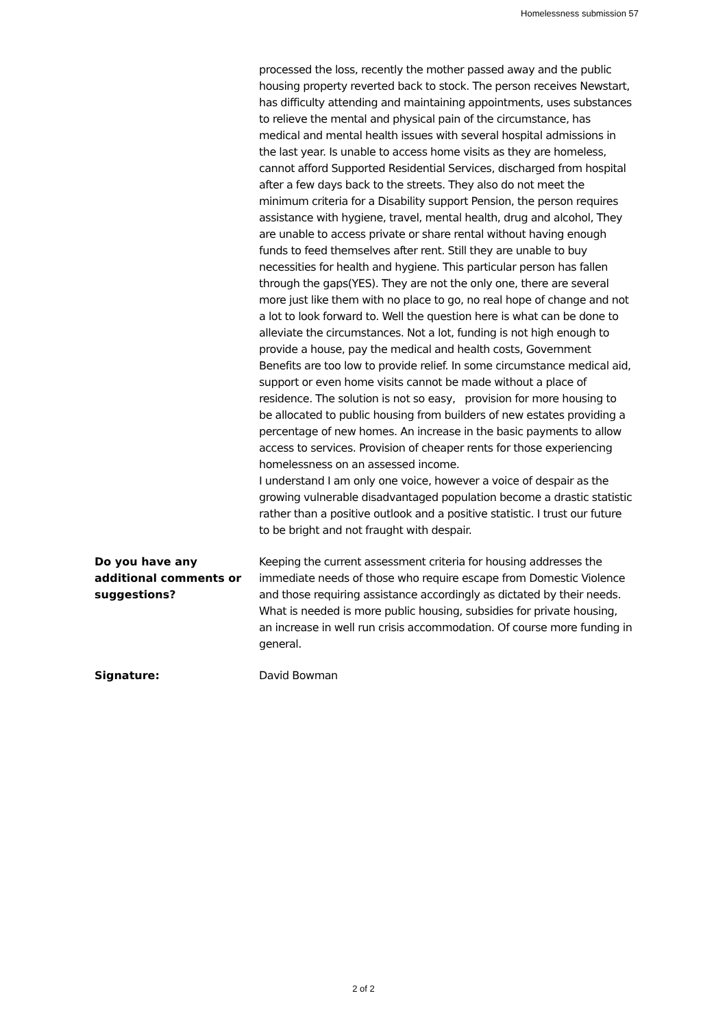Homelessness submission 57
processed the loss, recently the mother passed away and the public housing property reverted back to stock. The person receives Newstart, has difficulty attending and maintaining appointments, uses substances to relieve the mental and physical pain of the circumstance, has medical and mental health issues with several hospital admissions in the last year. Is unable to access home visits as they are homeless, cannot afford Supported Residential Services, discharged from hospital after a few days back to the streets. They also do not meet the minimum criteria for a Disability support Pension, the person requires assistance with hygiene, travel, mental health, drug and alcohol, They are unable to access private or share rental without having enough funds to feed themselves after rent. Still they are unable to buy necessities for health and hygiene. This particular person has fallen through the gaps(YES). They are not the only one, there are several more just like them with no place to go, no real hope of change and not a lot to look forward to. Well the question here is what can be done to alleviate the circumstances. Not a lot, funding is not high enough to provide a house, pay the medical and health costs, Government Benefits are too low to provide relief. In some circumstance medical aid, support or even home visits cannot be made without a place of residence. The solution is not so easy, provision for more housing to be allocated to public housing from builders of new estates providing a percentage of new homes. An increase in the basic payments to allow access to services. Provision of cheaper rents for those experiencing homelessness on an assessed income.
I understand I am only one voice, however a voice of despair as the growing vulnerable disadvantaged population become a drastic statistic rather than a positive outlook and a positive statistic. I trust our future to be bright and not fraught with despair.
Do you have any additional comments or suggestions?
Keeping the current assessment criteria for housing addresses the immediate needs of those who require escape from Domestic Violence and those requiring assistance accordingly as dictated by their needs. What is needed is more public housing, subsidies for private housing, an increase in well run crisis accommodation. Of course more funding in general.
Signature: David Bowman
2 of 2